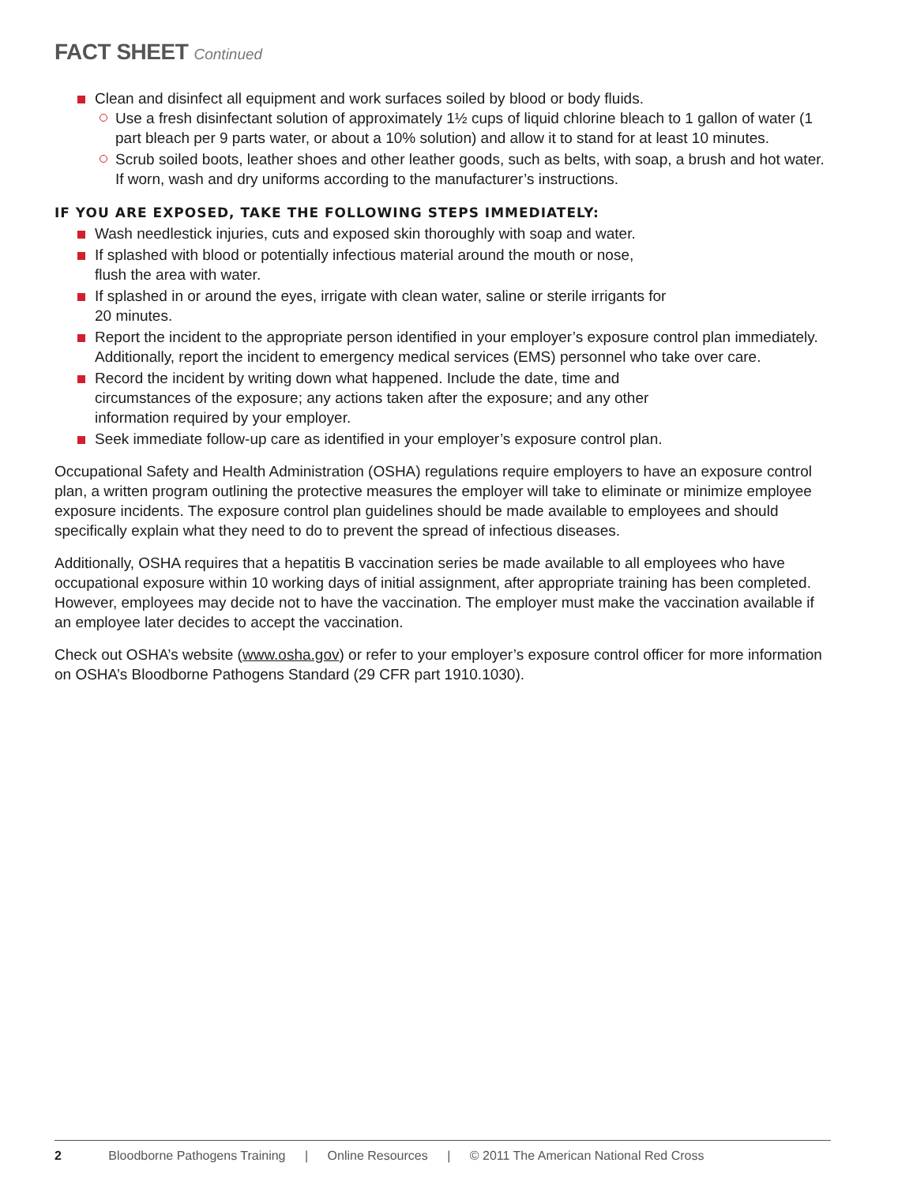FACT SHEET Continued
Clean and disinfect all equipment and work surfaces soiled by blood or body fluids.
Use a fresh disinfectant solution of approximately 1½ cups of liquid chlorine bleach to 1 gallon of water (1 part bleach per 9 parts water, or about a 10% solution) and allow it to stand for at least 10 minutes.
Scrub soiled boots, leather shoes and other leather goods, such as belts, with soap, a brush and hot water. If worn, wash and dry uniforms according to the manufacturer’s instructions.
IF YOU ARE EXPOSED, TAKE THE FOLLOWING STEPS IMMEDIATELY:
Wash needlestick injuries, cuts and exposed skin thoroughly with soap and water.
If splashed with blood or potentially infectious material around the mouth or nose,
flush the area with water.
If splashed in or around the eyes, irrigate with clean water, saline or sterile irrigants for
20 minutes.
Report the incident to the appropriate person identified in your employer’s exposure control plan immediately. Additionally, report the incident to emergency medical services (EMS) personnel who take over care.
Record the incident by writing down what happened. Include the date, time and
circumstances of the exposure; any actions taken after the exposure; and any other
information required by your employer.
Seek immediate follow-up care as identified in your employer’s exposure control plan.
Occupational Safety and Health Administration (OSHA) regulations require employers to have an exposure control plan, a written program outlining the protective measures the employer will take to eliminate or minimize employee exposure incidents. The exposure control plan guidelines should be made available to employees and should specifically explain what they need to do to prevent the spread of infectious diseases.
Additionally, OSHA requires that a hepatitis B vaccination series be made available to all employees who have occupational exposure within 10 working days of initial assignment, after appropriate training has been completed. However, employees may decide not to have the vaccination. The employer must make the vaccination available if an employee later decides to accept the vaccination.
Check out OSHA’s website (www.osha.gov) or refer to your employer’s exposure control officer for more information on OSHA’s Bloodborne Pathogens Standard (29 CFR part 1910.1030).
2 Bloodborne Pathogens Training | Online Resources | © 2011 The American National Red Cross